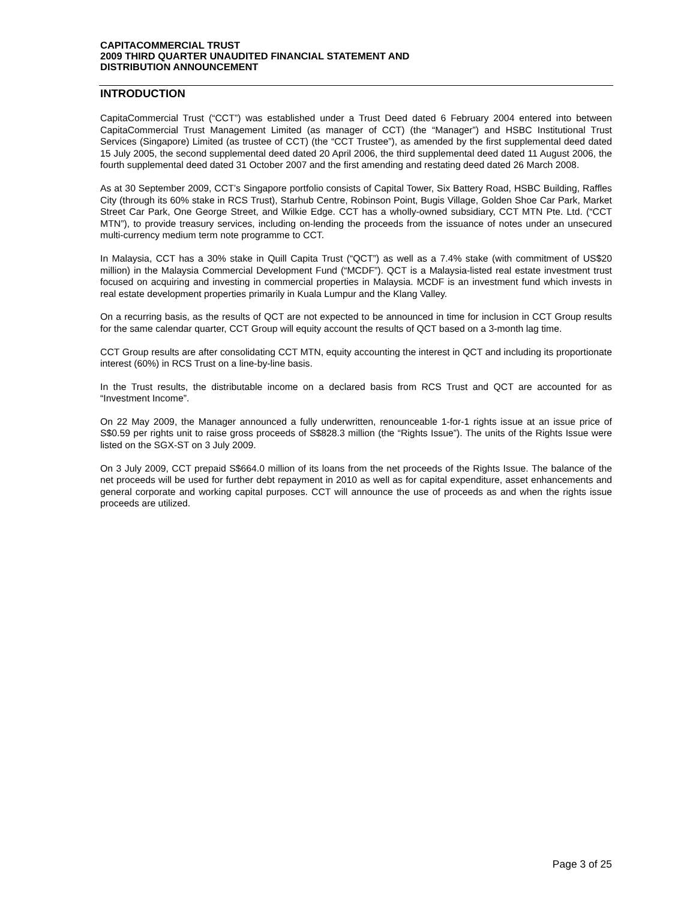CAPITACOMMERCIAL TRUST
2009 THIRD QUARTER UNAUDITED FINANCIAL STATEMENT AND
DISTRIBUTION ANNOUNCEMENT
INTRODUCTION
CapitaCommercial Trust (“CCT”) was established under a Trust Deed dated 6 February 2004 entered into between CapitaCommercial Trust Management Limited (as manager of CCT) (the “Manager”) and HSBC Institutional Trust Services (Singapore) Limited (as trustee of CCT) (the “CCT Trustee”), as amended by the first supplemental deed dated 15 July 2005, the second supplemental deed dated 20 April 2006, the third supplemental deed dated 11 August 2006, the fourth supplemental deed dated 31 October 2007 and the first amending and restating deed dated 26 March 2008.
As at 30 September 2009, CCT’s Singapore portfolio consists of Capital Tower, Six Battery Road, HSBC Building, Raffles City (through its 60% stake in RCS Trust), Starhub Centre, Robinson Point, Bugis Village, Golden Shoe Car Park, Market Street Car Park, One George Street, and Wilkie Edge. CCT has a wholly-owned subsidiary, CCT MTN Pte. Ltd. (“CCT MTN”), to provide treasury services, including on-lending the proceeds from the issuance of notes under an unsecured multi-currency medium term note programme to CCT.
In Malaysia, CCT has a 30% stake in Quill Capita Trust (“QCT”) as well as a 7.4% stake (with commitment of US$20 million) in the Malaysia Commercial Development Fund (“MCDF”). QCT is a Malaysia-listed real estate investment trust focused on acquiring and investing in commercial properties in Malaysia. MCDF is an investment fund which invests in real estate development properties primarily in Kuala Lumpur and the Klang Valley.
On a recurring basis, as the results of QCT are not expected to be announced in time for inclusion in CCT Group results for the same calendar quarter, CCT Group will equity account the results of QCT based on a 3-month lag time.
CCT Group results are after consolidating CCT MTN, equity accounting the interest in QCT and including its proportionate interest (60%) in RCS Trust on a line-by-line basis.
In the Trust results, the distributable income on a declared basis from RCS Trust and QCT are accounted for as “Investment Income”.
On 22 May 2009, the Manager announced a fully underwritten, renounceable 1-for-1 rights issue at an issue price of S$0.59 per rights unit to raise gross proceeds of S$828.3 million (the “Rights Issue”). The units of the Rights Issue were listed on the SGX-ST on 3 July 2009.
On 3 July 2009, CCT prepaid S$664.0 million of its loans from the net proceeds of the Rights Issue. The balance of the net proceeds will be used for further debt repayment in 2010 as well as for capital expenditure, asset enhancements and general corporate and working capital purposes. CCT will announce the use of proceeds as and when the rights issue proceeds are utilized.
Page 3 of 25